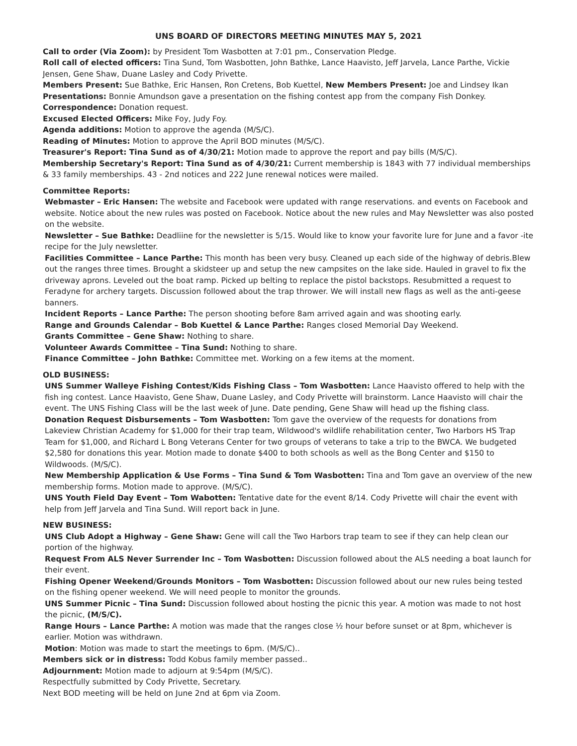UNS BOARD OF DIRECTORS MEETING MINUTES MAY 5, 2021
Call to order (Via Zoom): by President Tom Wasbotten at 7:01 pm., Conservation Pledge.
Roll call of elected officers: Tina Sund, Tom Wasbotten, John Bathke, Lance Haavisto, Jeff Jarvela, Lance Parthe, Vickie Jensen, Gene Shaw, Duane Lasley and Cody Privette.
Members Present: Sue Bathke, Eric Hansen, Ron Cretens, Bob Kuettel, New Members Present: Joe and Lindsey Ikan
Presentations: Bonnie Amundson gave a presentation on the fishing contest app from the company Fish Donkey.
Correspondence: Donation request.
Excused Elected Officers: Mike Foy, Judy Foy.
Agenda additions: Motion to approve the agenda (M/S/C).
Reading of Minutes: Motion to approve the April BOD minutes (M/S/C).
Treasurer's Report: Tina Sund as of 4/30/21: Motion made to approve the report and pay bills (M/S/C).
Membership Secretary's Report: Tina Sund as of 4/30/21: Current membership is 1843 with 77 individual memberships & 33 family memberships. 43 - 2nd notices and 222 June renewal notices were mailed.
Committee Reports:
Webmaster – Eric Hansen: The website and Facebook were updated with range reservations. and events on Facebook and website. Notice about the new rules was posted on Facebook. Notice about the new rules and May Newsletter was also posted on the website.
Newsletter – Sue Bathke: Deadliine for the newsletter is 5/15. Would like to know your favorite lure for June and a favor -ite recipe for the July newsletter.
Facilities Committee – Lance Parthe: This month has been very busy. Cleaned up each side of the highway of debris.Blew out the ranges three times. Brought a skidsteer up and setup the new campsites on the lake side. Hauled in gravel to fix the driveway aprons. Leveled out the boat ramp. Picked up belting to replace the pistol backstops. Resubmitted a request to Feradyne for archery targets. Discussion followed about the trap thrower. We will install new flags as well as the anti-geese banners.
Incident Reports – Lance Parthe: The person shooting before 8am arrived again and was shooting early.
Range and Grounds Calendar – Bob Kuettel & Lance Parthe: Ranges closed Memorial Day Weekend.
Grants Committee – Gene Shaw: Nothing to share.
Volunteer Awards Committee – Tina Sund: Nothing to share.
Finance Committee – John Bathke: Committee met. Working on a few items at the moment.
OLD BUSINESS:
UNS Summer Walleye Fishing Contest/Kids Fishing Class – Tom Wasbotten: Lance Haavisto offered to help with the fish ing contest. Lance Haavisto, Gene Shaw, Duane Lasley, and Cody Privette will brainstorm. Lance Haavisto will chair the event. The UNS Fishing Class will be the last week of June. Date pending, Gene Shaw will head up the fishing class.
Donation Request Disbursements – Tom Wasbotten: Tom gave the overview of the requests for donations from Lakeview Christian Academy for $1,000 for their trap team, Wildwood's wildlife rehabilitation center, Two Harbors HS Trap Team for $1,000, and Richard L Bong Veterans Center for two groups of veterans to take a trip to the BWCA. We budgeted $2,580 for donations this year. Motion made to donate $400 to both schools as well as the Bong Center and $150 to Wildwoods. (M/S/C).
New Membership Application & Use Forms – Tina Sund & Tom Wasbotten: Tina and Tom gave an overview of the new membership forms. Motion made to approve. (M/S/C).
UNS Youth Field Day Event – Tom Wabotten: Tentative date for the event 8/14. Cody Privette will chair the event with help from Jeff Jarvela and Tina Sund. Will report back in June.
NEW BUSINESS:
UNS Club Adopt a Highway – Gene Shaw: Gene will call the Two Harbors trap team to see if they can help clean our portion of the highway.
Request From ALS Never Surrender Inc – Tom Wasbotten: Discussion followed about the ALS needing a boat launch for their event.
Fishing Opener Weekend/Grounds Monitors – Tom Wasbotten: Discussion followed about our new rules being tested on the fishing opener weekend. We will need people to monitor the grounds.
UNS Summer Picnic – Tina Sund: Discussion followed about hosting the picnic this year. A motion was made to not host the picnic, (M/S/C).
Range Hours – Lance Parthe: A motion was made that the ranges close ½ hour before sunset or at 8pm, whichever is earlier. Motion was withdrawn.
Motion: Motion was made to start the meetings to 6pm. (M/S/C)..
Members sick or in distress: Todd Kobus family member passed..
Adjournment: Motion made to adjourn at 9:54pm (M/S/C).
Respectfully submitted by Cody Privette, Secretary.
Next BOD meeting will be held on June 2nd at 6pm via Zoom.